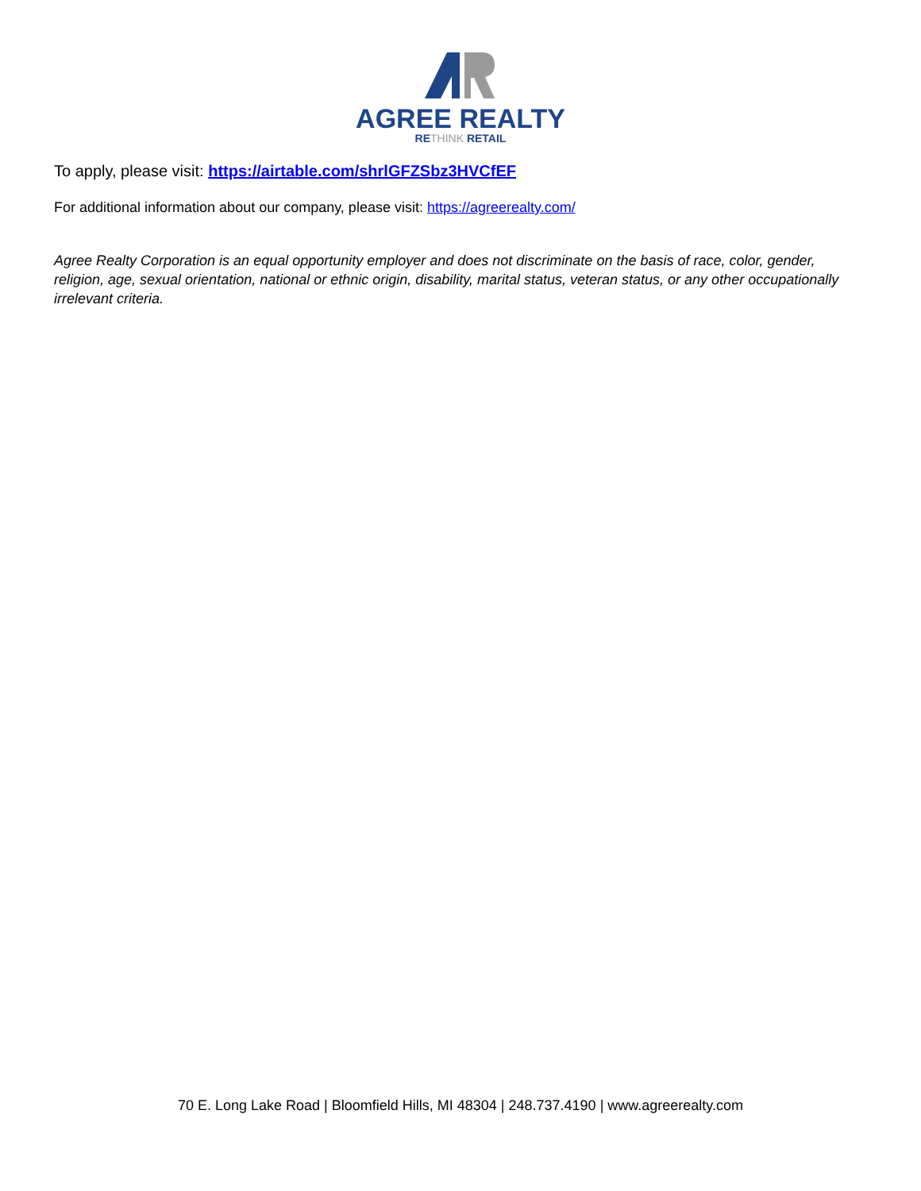AGREE REALTY
RETHINK RETAIL
To apply, please visit: https://airtable.com/shrlGFZSbz3HVCfEF
For additional information about our company, please visit: https://agreerealty.com/
Agree Realty Corporation is an equal opportunity employer and does not discriminate on the basis of race, color, gender, religion, age, sexual orientation, national or ethnic origin, disability, marital status, veteran status, or any other occupationally irrelevant criteria.
70 E. Long Lake Road | Bloomfield Hills, MI 48304 | 248.737.4190 | www.agreerealty.com